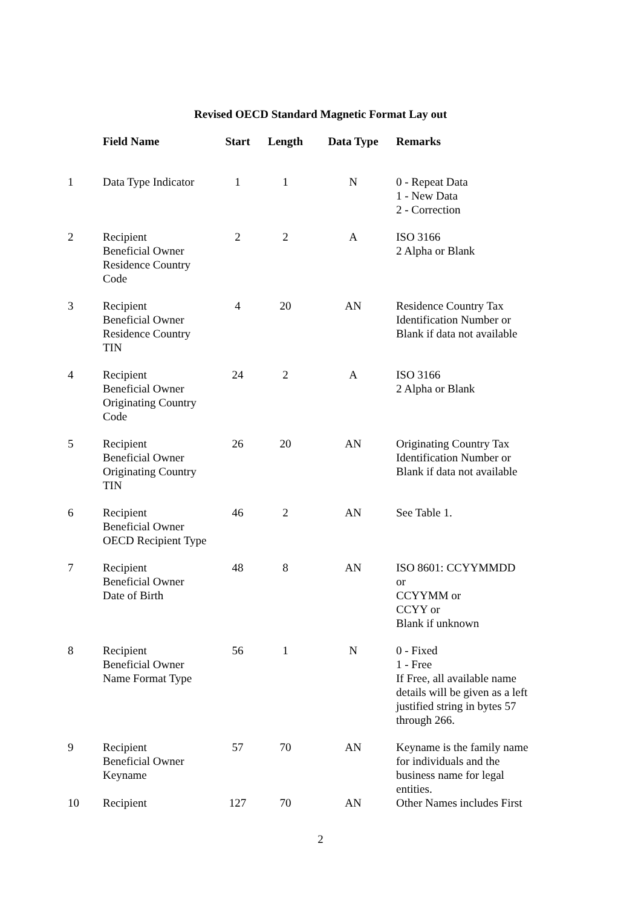Revised OECD Standard Magnetic Format Lay out
| | Field Name | Start | Length | Data Type | Remarks |
| --- | --- | --- | --- | --- | --- |
| 1 | Data Type Indicator | 1 | 1 | N | 0 - Repeat Data 1 - New Data 2 - Correction |
| 2 | Recipient Beneficial Owner Residence Country Code | 2 | 2 | A | ISO 3166 2 Alpha or Blank |
| 3 | Recipient Beneficial Owner Residence Country TIN | 4 | 20 | AN | Residence Country Tax Identification Number or Blank if data not available |
| 4 | Recipient Beneficial Owner Originating Country Code | 24 | 2 | A | ISO 3166 2 Alpha or Blank |
| 5 | Recipient Beneficial Owner Originating Country TIN | 26 | 20 | AN | Originating Country Tax Identification Number or Blank if data not available |
| 6 | Recipient Beneficial Owner OECD Recipient Type | 46 | 2 | AN | See Table 1. |
| 7 | Recipient Beneficial Owner Date of Birth | 48 | 8 | AN | ISO 8601: CCYYMMDD or CCYYMM or CCYY or Blank if unknown |
| 8 | Recipient Beneficial Owner Name Format Type | 56 | 1 | N | 0 - Fixed 1 - Free If Free, all available name details will be given as a left justified string in bytes 57 through 266. |
| 9 | Recipient Beneficial Owner Keyname | 57 | 70 | AN | Keyname is the family name for individuals and the business name for legal entities. |
| 10 | Recipient | 127 | 70 | AN | Other Names includes First |
2